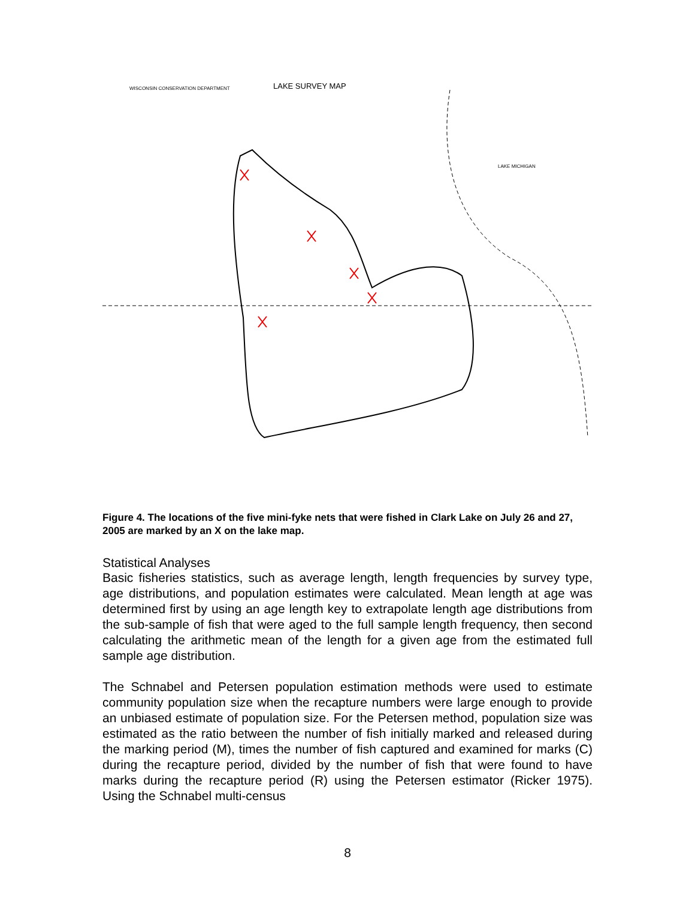WISCONSIN CONSERVATION DEPARTMENT
LAKE SURVEY MAP
LAKE MICHIGAN
Figure 4. The locations of the five mini-fyke nets that were fished in Clark Lake on July 26 and 27, 2005 are marked by an X on the lake map.
Statistical Analyses
Basic fisheries statistics, such as average length, length frequencies by survey type, age distributions, and population estimates were calculated. Mean length at age was determined first by using an age length key to extrapolate length age distributions from the sub-sample of fish that were aged to the full sample length frequency, then second calculating the arithmetic mean of the length for a given age from the estimated full sample age distribution.
The Schnabel and Petersen population estimation methods were used to estimate community population size when the recapture numbers were large enough to provide an unbiased estimate of population size. For the Petersen method, population size was estimated as the ratio between the number of fish initially marked and released during the marking period (M), times the number of fish captured and examined for marks (C) during the recapture period, divided by the number of fish that were found to have marks during the recapture period (R) using the Petersen estimator (Ricker 1975). Using the Schnabel multi-census
8